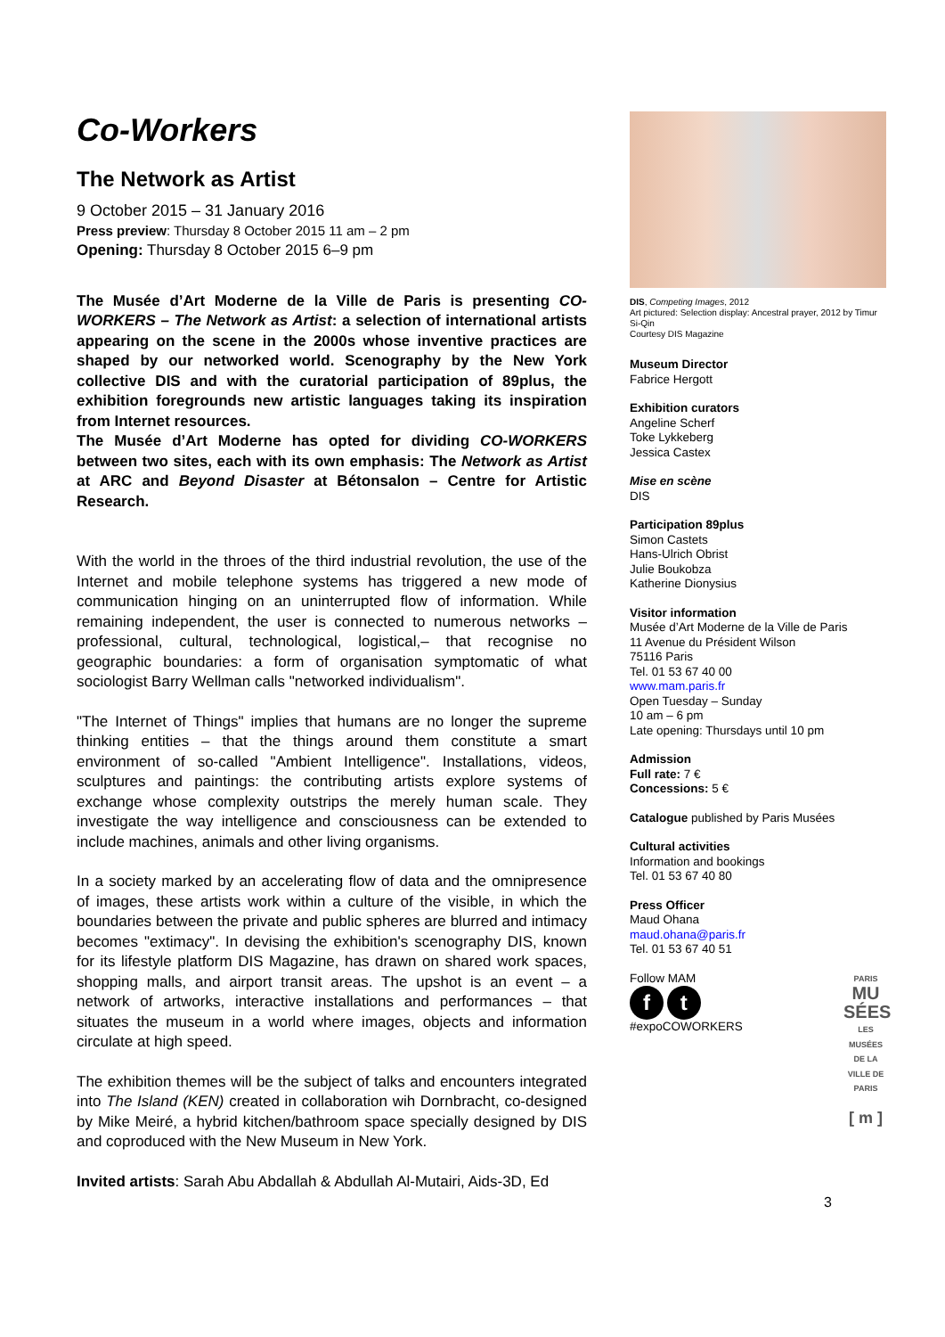Co-Workers
The Network as Artist
9 October 2015 – 31 January 2016
Press preview: Thursday 8 October 2015 11 am – 2 pm
Opening: Thursday 8 October 2015 6–9 pm
The Musée d’Art Moderne de la Ville de Paris is presenting CO-WORKERS – The Network as Artist: a selection of international artists appearing on the scene in the 2000s whose inventive practices are shaped by our networked world. Scenography by the New York collective DIS and with the curatorial participation of 89plus, the exhibition foregrounds new artistic languages taking its inspiration from Internet resources.
The Musée d’Art Moderne has opted for dividing CO-WORKERS between two sites, each with its own emphasis: The Network as Artist at ARC and Beyond Disaster at Bétonsalon – Centre for Artistic Research.
With the world in the throes of the third industrial revolution, the use of the Internet and mobile telephone systems has triggered a new mode of communication hinging on an uninterrupted flow of information. While remaining independent, the user is connected to numerous networks – professional, cultural, technological, logistical,– that recognise no geographic boundaries: a form of organisation symptomatic of what sociologist Barry Wellman calls "networked individualism".
"The Internet of Things" implies that humans are no longer the supreme thinking entities – that the things around them constitute a smart environment of so-called "Ambient Intelligence". Installations, videos, sculptures and paintings: the contributing artists explore systems of exchange whose complexity outstrips the merely human scale. They investigate the way intelligence and consciousness can be extended to include machines, animals and other living organisms.
In a society marked by an accelerating flow of data and the omnipresence of images, these artists work within a culture of the visible, in which the boundaries between the private and public spheres are blurred and intimacy becomes "extimacy". In devising the exhibition's scenography DIS, known for its lifestyle platform DIS Magazine, has drawn on shared work spaces, shopping malls, and airport transit areas. The upshot is an event – a network of artworks, interactive installations and performances – that situates the museum in a world where images, objects and information circulate at high speed.
The exhibition themes will be the subject of talks and encounters integrated into The Island (KEN) created in collaboration wih Dornbracht, co-designed by Mike Meiré, a hybrid kitchen/bathroom space specially designed by DIS and coproduced with the New Museum in New York.
Invited artists: Sarah Abu Abdallah & Abdullah Al-Mutairi, Aids-3D, Ed
DIS, Competing Images, 2012
Art pictured: Selection display: Ancestral prayer, 2012 by Timur Si-Qin
Courtesy DIS Magazine
Museum Director
Fabrice Hergott
Exhibition curators
Angeline Scherf
Toke Lykkeberg
Jessica Castex
Mise en scène
DIS
Participation 89plus
Simon Castets
Hans-Ulrich Obrist
Julie Boukobza
Katherine Dionysius
Visitor information
Musée d’Art Moderne de la Ville de Paris
11 Avenue du Président Wilson
75116 Paris
Tel. 01 53 67 40 00
www.mam.paris.fr
Open Tuesday – Sunday
10 am – 6 pm
Late opening: Thursdays until 10 pm
Admission
Full rate: 7 €
Concessions: 5 €
Catalogue published by Paris Musées
Cultural activities
Information and bookings
Tel. 01 53 67 40 80
Press Officer
Maud Ohana
maud.ohana@paris.fr
Tel. 01 53 67 40 51
Follow MAM
f t
#expoCOWORKERS
PARIS
MU SÉES
LES MUSÉES DE LA VILLE DE PARIS
[ m ]
3